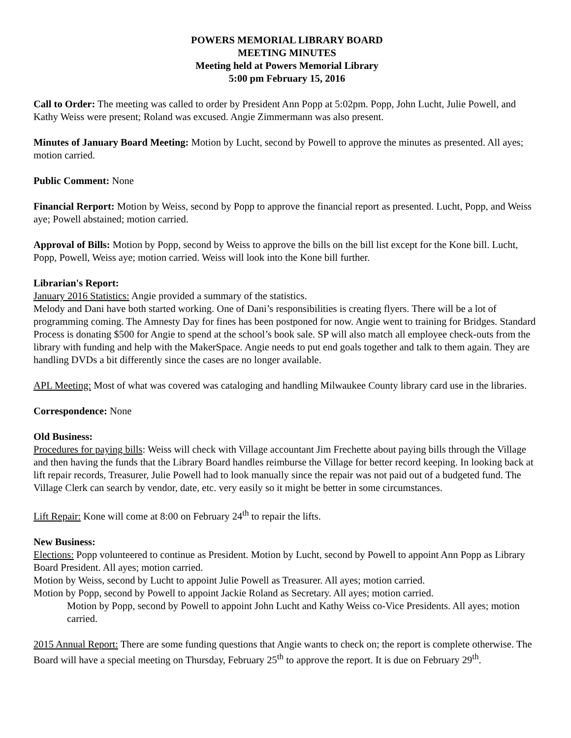POWERS MEMORIAL LIBRARY BOARD
MEETING MINUTES
Meeting held at Powers Memorial Library
5:00 pm February 15, 2016
Call to Order: The meeting was called to order by President Ann Popp at 5:02pm. Popp, John Lucht, Julie Powell, and Kathy Weiss were present; Roland was excused. Angie Zimmermann was also present.
Minutes of January Board Meeting: Motion by Lucht, second by Powell to approve the minutes as presented. All ayes; motion carried.
Public Comment: None
Financial Rerport: Motion by Weiss, second by Popp to approve the financial report as presented. Lucht, Popp, and Weiss aye; Powell abstained; motion carried.
Approval of Bills: Motion by Popp, second by Weiss to approve the bills on the bill list except for the Kone bill. Lucht, Popp, Powell, Weiss aye; motion carried. Weiss will look into the Kone bill further.
Librarian's Report:
January 2016 Statistics: Angie provided a summary of the statistics.
Melody and Dani have both started working. One of Dani’s responsibilities is creating flyers. There will be a lot of programming coming. The Amnesty Day for fines has been postponed for now. Angie went to training for Bridges. Standard Process is donating $500 for Angie to spend at the school’s book sale. SP will also match all employee check-outs from the library with funding and help with the MakerSpace. Angie needs to put end goals together and talk to them again. They are handling DVDs a bit differently since the cases are no longer available.
APL Meeting: Most of what was covered was cataloging and handling Milwaukee County library card use in the libraries.
Correspondence: None
Old Business:
Procedures for paying bills: Weiss will check with Village accountant Jim Frechette about paying bills through the Village and then having the funds that the Library Board handles reimburse the Village for better record keeping. In looking back at lift repair records, Treasurer, Julie Powell had to look manually since the repair was not paid out of a budgeted fund. The Village Clerk can search by vendor, date, etc. very easily so it might be better in some circumstances.
Lift Repair: Kone will come at 8:00 on February 24<sup>th</sup> to repair the lifts.
New Business:
Elections: Popp volunteered to continue as President. Motion by Lucht, second by Powell to appoint Ann Popp as Library Board President. All ayes; motion carried.
Motion by Weiss, second by Lucht to appoint Julie Powell as Treasurer. All ayes; motion carried.
Motion by Popp, second by Powell to appoint Jackie Roland as Secretary. All ayes; motion carried.
Motion by Popp, second by Powell to appoint John Lucht and Kathy Weiss co-Vice Presidents. All ayes; motion carried.
2015 Annual Report: There are some funding questions that Angie wants to check on; the report is complete otherwise. The Board will have a special meeting on Thursday, February 25<sup>th</sup> to approve the report. It is due on February 29<sup>th</sup>.